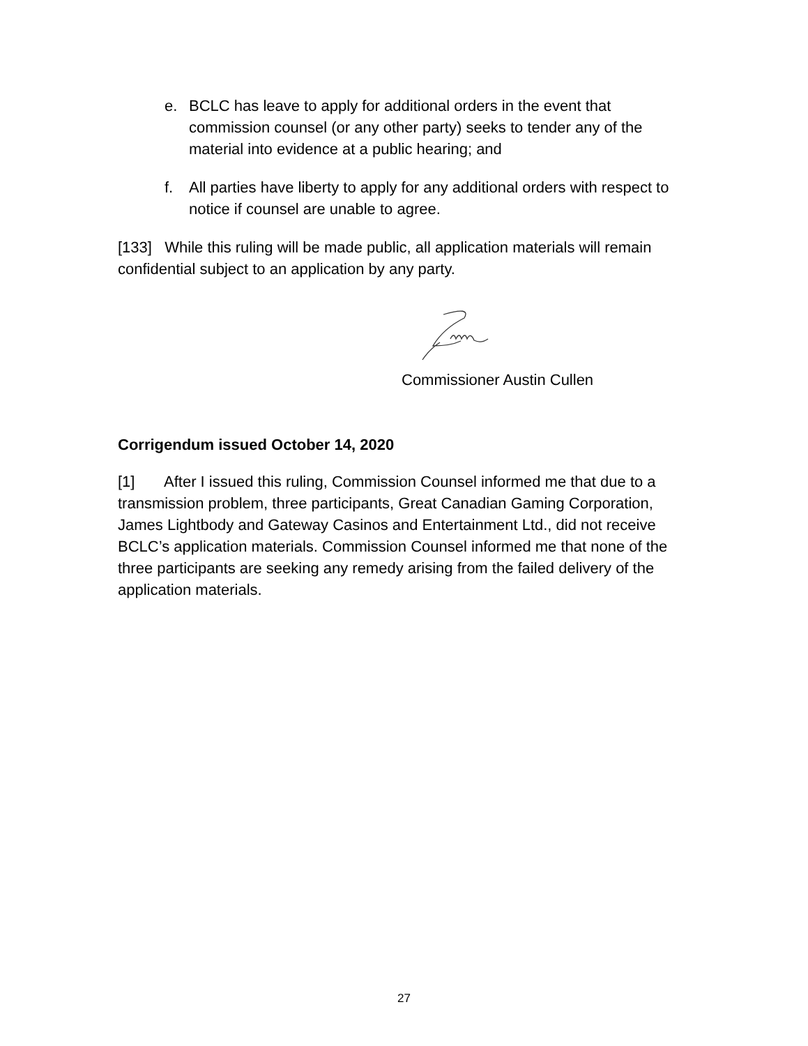e. BCLC has leave to apply for additional orders in the event that commission counsel (or any other party) seeks to tender any of the material into evidence at a public hearing; and
f. All parties have liberty to apply for any additional orders with respect to notice if counsel are unable to agree.
[133] While this ruling will be made public, all application materials will remain confidential subject to an application by any party.
Commissioner Austin Cullen
Corrigendum issued October 14, 2020
[1] After I issued this ruling, Commission Counsel informed me that due to a transmission problem, three participants, Great Canadian Gaming Corporation, James Lightbody and Gateway Casinos and Entertainment Ltd., did not receive BCLC’s application materials. Commission Counsel informed me that none of the three participants are seeking any remedy arising from the failed delivery of the application materials.
27